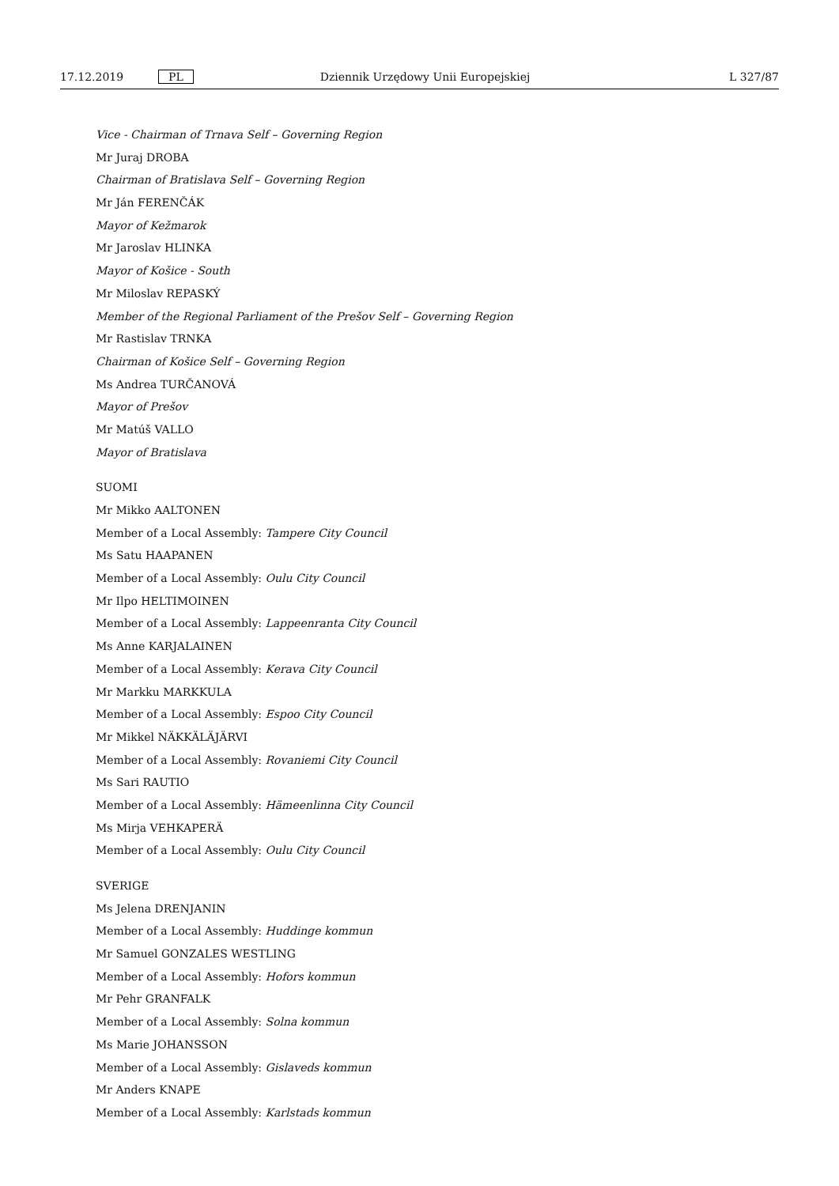17.12.2019 PL Dziennik Urzędowy Unii Europejskiej L 327/87
Vice - Chairman of Trnava Self – Governing Region
Mr Juraj DROBA
Chairman of Bratislava Self – Governing Region
Mr Ján FERENČÁK
Mayor of Kežmarok
Mr Jaroslav HLINKA
Mayor of Košice - South
Mr Miloslav REPASKÝ
Member of the Regional Parliament of the Prešov Self – Governing Region
Mr Rastislav TRNKA
Chairman of Košice Self – Governing Region
Ms Andrea TURČANOVÁ
Mayor of Prešov
Mr Matúš VALLO
Mayor of Bratislava
SUOMI
Mr Mikko AALTONEN
Member of a Local Assembly: Tampere City Council
Ms Satu HAAPANEN
Member of a Local Assembly: Oulu City Council
Mr Ilpo HELTIMOINEN
Member of a Local Assembly: Lappeenranta City Council
Ms Anne KARJALAINEN
Member of a Local Assembly: Kerava City Council
Mr Markku MARKKULA
Member of a Local Assembly: Espoo City Council
Mr Mikkel NÄKKÄLÄJÄRVI
Member of a Local Assembly: Rovaniemi City Council
Ms Sari RAUTIO
Member of a Local Assembly: Hämeenlinna City Council
Ms Mirja VEHKAPERÄ
Member of a Local Assembly: Oulu City Council
SVERIGE
Ms Jelena DRENJANIN
Member of a Local Assembly: Huddinge kommun
Mr Samuel GONZALES WESTLING
Member of a Local Assembly: Hofors kommun
Mr Pehr GRANFALK
Member of a Local Assembly: Solna kommun
Ms Marie JOHANSSON
Member of a Local Assembly: Gislaveds kommun
Mr Anders KNAPE
Member of a Local Assembly: Karlstads kommun